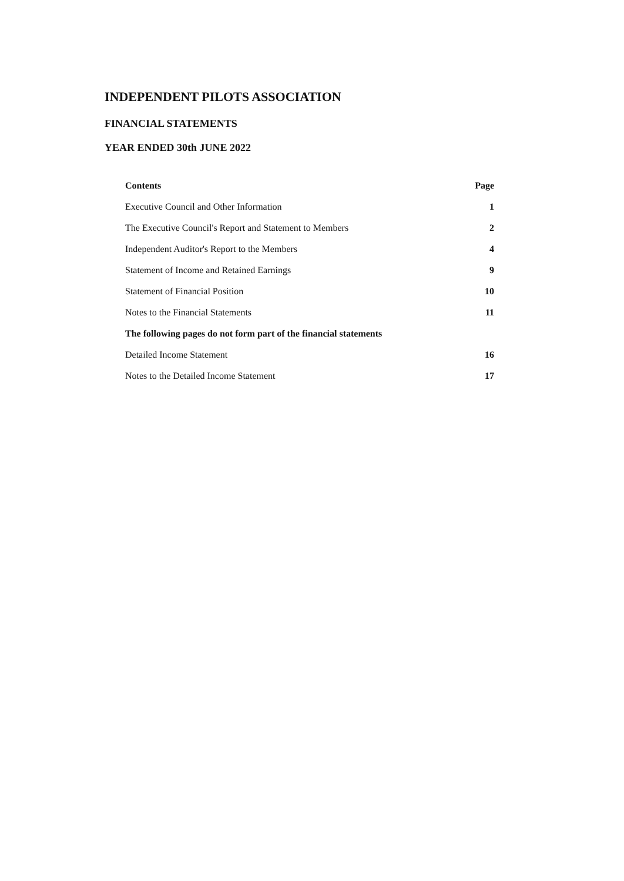INDEPENDENT PILOTS ASSOCIATION
FINANCIAL STATEMENTS
YEAR ENDED 30th JUNE 2022
| Contents | Page |
| --- | --- |
| Executive Council and Other Information | 1 |
| The Executive Council's Report and Statement to Members | 2 |
| Independent Auditor's Report to the Members | 4 |
| Statement of Income and Retained Earnings | 9 |
| Statement of Financial Position | 10 |
| Notes to the Financial Statements | 11 |
| The following pages do not form part of the financial statements | |
| Detailed Income Statement | 16 |
| Notes to the Detailed Income Statement | 17 |